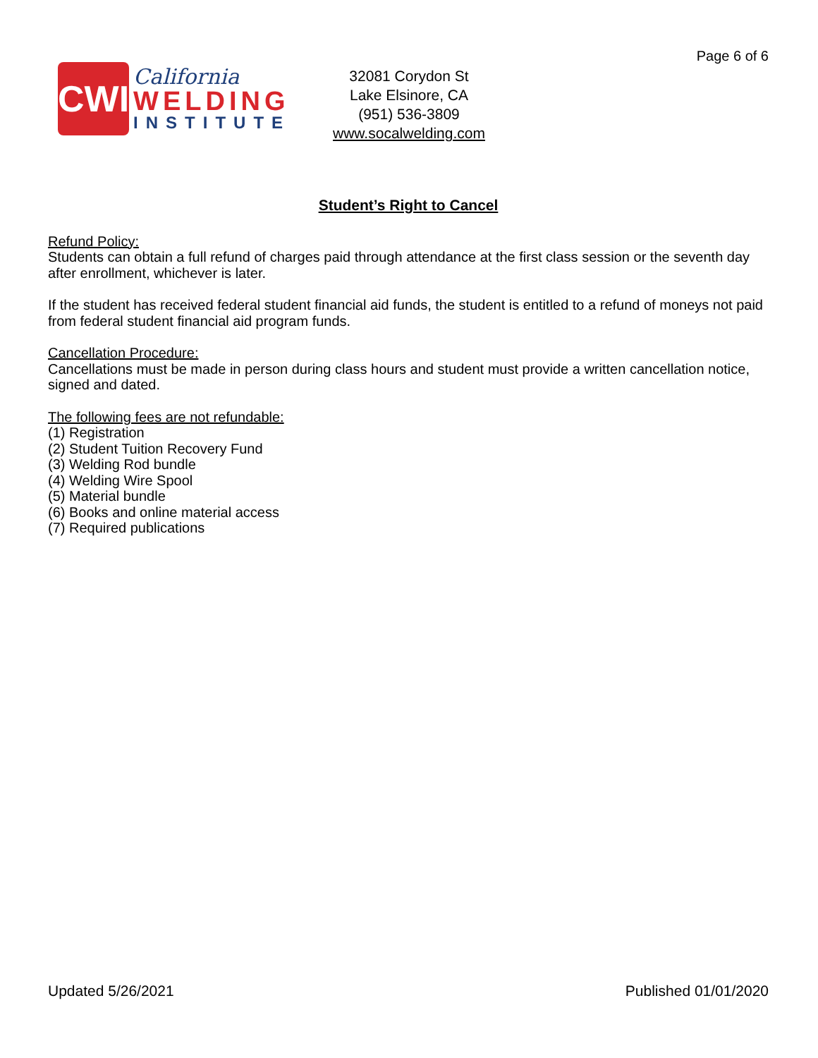Page 6 of 6
CWI
California
WELDING
INSTITUTE
32081 Corydon St
Lake Elsinore, CA
(951) 536-3809
www.socalwelding.com
Student’s Right to Cancel
Refund Policy:
Students can obtain a full refund of charges paid through attendance at the first class session or the seventh day after enrollment, whichever is later.
If the student has received federal student financial aid funds, the student is entitled to a refund of moneys not paid from federal student financial aid program funds.
Cancellation Procedure:
Cancellations must be made in person during class hours and student must provide a written cancellation notice, signed and dated.
The following fees are not refundable:
(1) Registration
(2) Student Tuition Recovery Fund
(3) Welding Rod bundle
(4) Welding Wire Spool
(5) Material bundle
(6) Books and online material access
(7) Required publications
Updated 5/26/2021 Published 01/01/2020